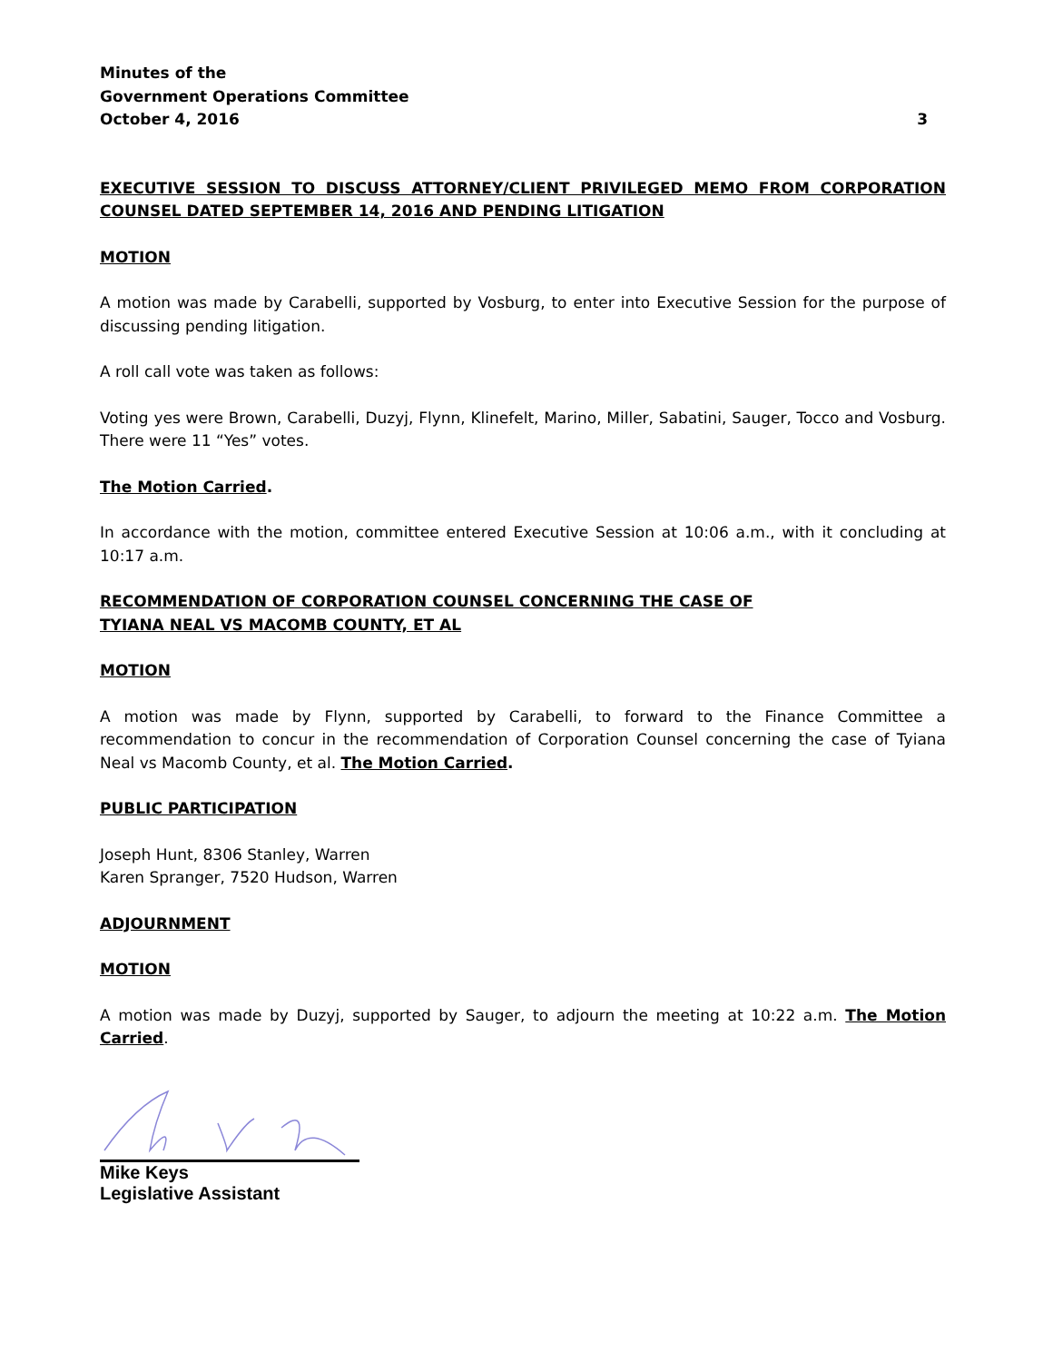Minutes of the
Government Operations Committee
October 4, 2016 3
EXECUTIVE SESSION TO DISCUSS ATTORNEY/CLIENT PRIVILEGED MEMO FROM CORPORATION COUNSEL DATED SEPTEMBER 14, 2016 AND PENDING LITIGATION
MOTION
A motion was made by Carabelli, supported by Vosburg, to enter into Executive Session for the purpose of discussing pending litigation.
A roll call vote was taken as follows:
Voting yes were Brown, Carabelli, Duzyj, Flynn, Klinefelt, Marino, Miller, Sabatini, Sauger, Tocco and Vosburg. There were 11 “Yes” votes.
The Motion Carried.
In accordance with the motion, committee entered Executive Session at 10:06 a.m., with it concluding at 10:17 a.m.
RECOMMENDATION OF CORPORATION COUNSEL CONCERNING THE CASE OF
TYIANA NEAL VS MACOMB COUNTY, ET AL
MOTION
A motion was made by Flynn, supported by Carabelli, to forward to the Finance Committee a recommendation to concur in the recommendation of Corporation Counsel concerning the case of Tyiana Neal vs Macomb County, et al. The Motion Carried.
PUBLIC PARTICIPATION
Joseph Hunt, 8306 Stanley, Warren
Karen Spranger, 7520 Hudson, Warren
ADJOURNMENT
MOTION
A motion was made by Duzyj, supported by Sauger, to adjourn the meeting at 10:22 a.m. The Motion Carried.
Mike Keys
Legislative Assistant